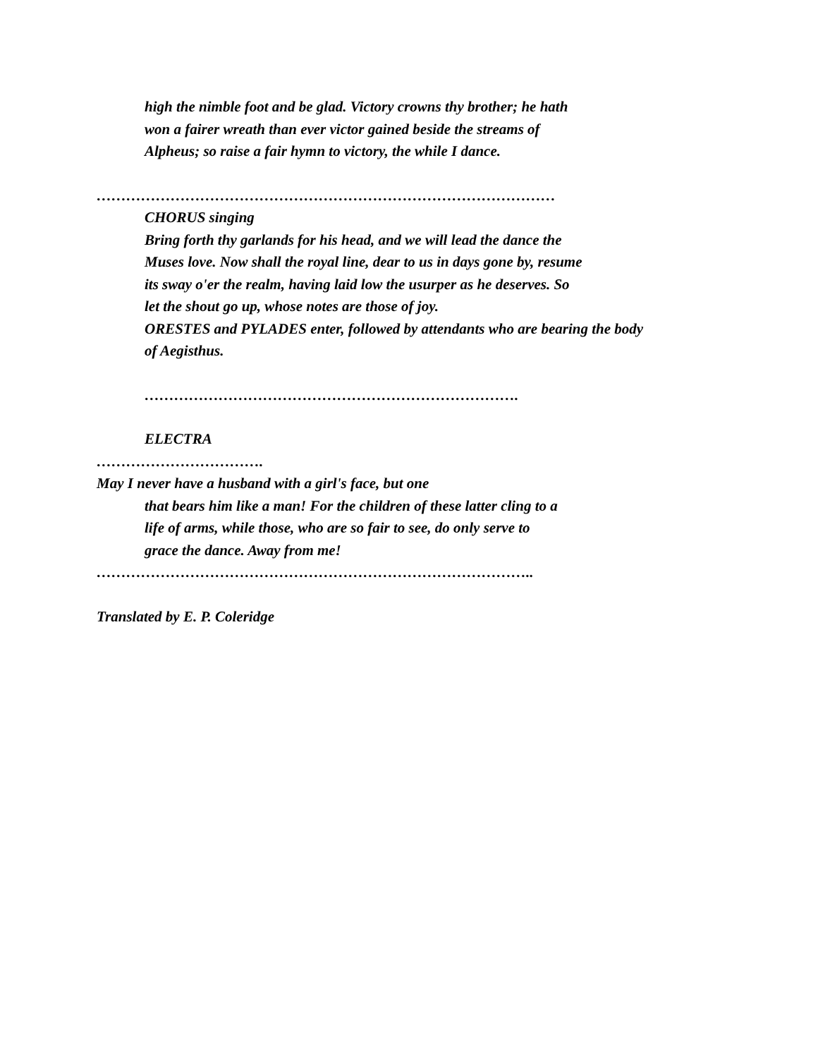high the nimble foot and be glad. Victory crowns thy brother; he hath
won a fairer wreath than ever victor gained beside the streams of
Alpheus; so raise a fair hymn to victory, the while I dance.
…………………………………………………………………………………
CHORUS singing
Bring forth thy garlands for his head, and we will lead the dance the
Muses love. Now shall the royal line, dear to us in days gone by, resume
its sway o'er the realm, having laid low the usurper as he deserves. So
let the shout go up, whose notes are those of joy.
ORESTES and PYLADES enter, followed by attendants who are bearing the body
of Aegisthus.
………………………………………………………………….
ELECTRA
…………………………….
May I never have a husband with a girl's face, but one
that bears him like a man! For the children of these latter cling to a
life of arms, while those, who are so fair to see, do only serve to
grace the dance. Away from me!
……………………………………………………………………………..
Translated by E. P. Coleridge